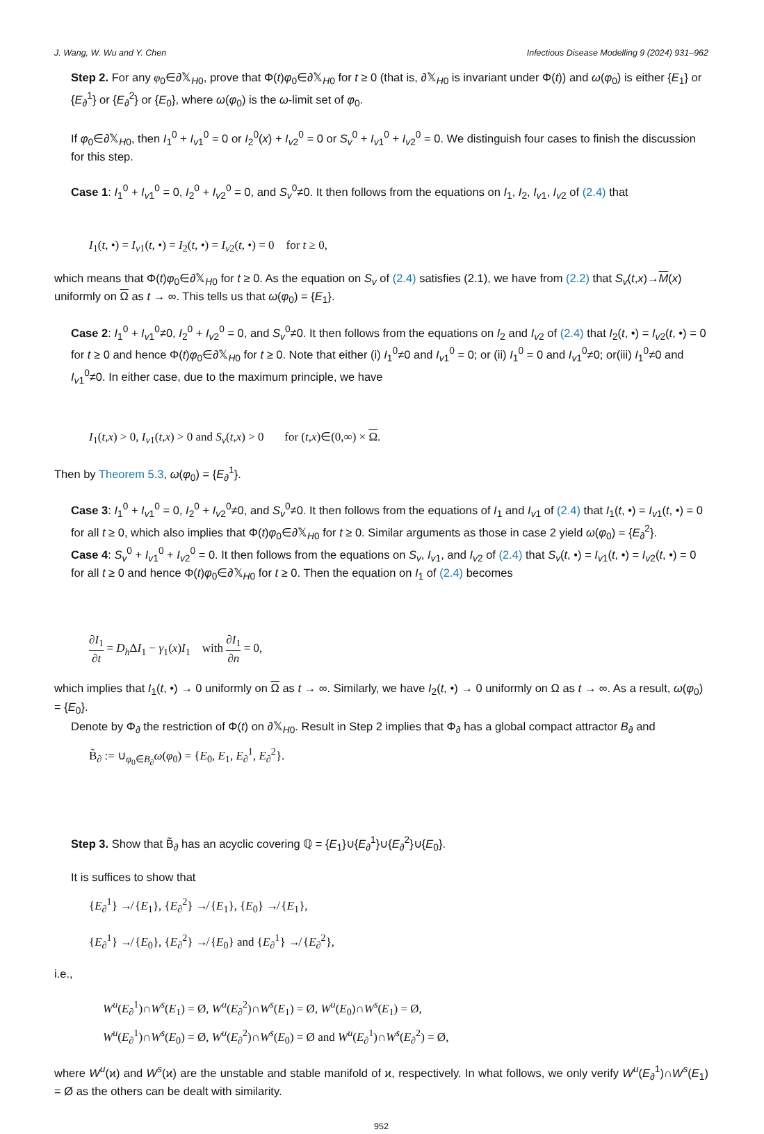J. Wang, W. Wu and Y. Chen Infectious Disease Modelling 9 (2024) 931–962
Step 2. For any φ<sub>0</sub>∈∂𝕏<sub>H0</sub>, prove that Φ(t)φ<sub>0</sub>∈∂𝕏<sub>H0</sub> for t ≥ 0 (that is, ∂𝕏<sub>H0</sub> is invariant under Φ(t)) and ω(φ<sub>0</sub>) is either {E<sub>1</sub>} or {E<sub>∂</sub><sup>1</sup>} or {E<sub>∂</sub><sup>2</sup>} or {E<sub>0</sub>}, where ω(φ<sub>0</sub>) is the ω-limit set of φ<sub>0</sub>.
If φ<sub>0</sub>∈∂𝕏<sub>H0</sub>, then I<sub>1</sub><sup>0</sup> + I<sub>v1</sub><sup>0</sup> = 0 or I<sub>2</sub><sup>0</sup>(x) + I<sub>v2</sub><sup>0</sup> = 0 or S<sub>v</sub><sup>0</sup> + I<sub>v1</sub><sup>0</sup> + I<sub>v2</sub><sup>0</sup> = 0. We distinguish four cases to finish the discussion for this step.
Case 1: I<sub>1</sub><sup>0</sup> + I<sub>v1</sub><sup>0</sup> = 0, I<sub>2</sub><sup>0</sup> + I<sub>v2</sub><sup>0</sup> = 0, and S<sub>v</sub><sup>0</sup>≠0. It then follows from the equations on I<sub>1</sub>, I<sub>2</sub>, I<sub>v1</sub>, I<sub>v2</sub> of (2.4) that
I<sub>1</sub>(t, •) = I<sub>v1</sub>(t, •) = I<sub>2</sub>(t, •) = I<sub>v2</sub>(t, •) = 0 for t ≥ 0,
which means that Φ(t)φ<sub>0</sub>∈∂𝕏<sub>H0</sub> for t ≥ 0. As the equation on S<sub>v</sub> of (2.4) satisfies (2.1), we have from (2.2) that S<sub>v</sub>(t,x)→M(x) uniformly on Ω as t → ∞. This tells us that ω(φ<sub>0</sub>) = {E<sub>1</sub>}.
Case 2: I<sub>1</sub><sup>0</sup> + I<sub>v1</sub><sup>0</sup>≠0, I<sub>2</sub><sup>0</sup> + I<sub>v2</sub><sup>0</sup> = 0, and S<sub>v</sub><sup>0</sup>≠0. It then follows from the equations on I<sub>2</sub> and I<sub>v2</sub> of (2.4) that I<sub>2</sub>(t, •) = I<sub>v2</sub>(t, •) = 0 for t ≥ 0 and hence Φ(t)φ<sub>0</sub>∈∂𝕏<sub>H0</sub> for t ≥ 0. Note that either (i) I<sub>1</sub><sup>0</sup>≠0 and I<sub>v1</sub><sup>0</sup> = 0; or (ii) I<sub>1</sub><sup>0</sup> = 0 and I<sub>v1</sub><sup>0</sup>≠0; or(iii) I<sub>1</sub><sup>0</sup>≠0 and I<sub>v1</sub><sup>0</sup>≠0. In either case, due to the maximum principle, we have
I<sub>1</sub>(t,x) > 0, I<sub>v1</sub>(t,x) > 0 and S<sub>v</sub>(t,x) > 0 for (t,x)∈(0,∞) × Ω.
Then by Theorem 5.3, ω(φ<sub>0</sub>) = {E<sub>∂</sub><sup>1</sup>}.
Case 3: I<sub>1</sub><sup>0</sup> + I<sub>v1</sub><sup>0</sup> = 0, I<sub>2</sub><sup>0</sup> + I<sub>v2</sub><sup>0</sup>≠0, and S<sub>v</sub><sup>0</sup>≠0. It then follows from the equations of I<sub>1</sub> and I<sub>v1</sub> of (2.4) that I<sub>1</sub>(t, •) = I<sub>v1</sub>(t, •) = 0 for all t ≥ 0, which also implies that Φ(t)φ<sub>0</sub>∈∂𝕏<sub>H0</sub> for t ≥ 0. Similar arguments as those in case 2 yield ω(φ<sub>0</sub>) = {E<sub>∂</sub><sup>2</sup>}.
Case 4: S<sub>v</sub><sup>0</sup> + I<sub>v1</sub><sup>0</sup> + I<sub>v2</sub><sup>0</sup> = 0. It then follows from the equations on S<sub>v</sub>, I<sub>v1</sub>, and I<sub>v2</sub> of (2.4) that S<sub>v</sub>(t, •) = I<sub>v1</sub>(t, •) = I<sub>v2</sub>(t, •) = 0 for all t ≥ 0 and hence Φ(t)φ<sub>0</sub>∈∂𝕏<sub>H0</sub> for t ≥ 0. Then the equation on I<sub>1</sub> of (2.4) becomes
∂I<sub>1</sub> ∂t = D<sub>h</sub>ΔI<sub>1</sub> − γ<sub>1</sub>(x)I<sub>1</sub> with ∂I<sub>1</sub> ∂n = 0,
which implies that I<sub>1</sub>(t, •) → 0 uniformly on Ω as t → ∞. Similarly, we have I<sub>2</sub>(t, •) → 0 uniformly on Ω as t → ∞. As a result, ω(φ<sub>0</sub>) = {E<sub>0</sub>}.
Denote by Φ<sub>∂</sub> the restriction of Φ(t) on ∂𝕏<sub>H0</sub>. Result in Step 2 implies that Φ<sub>∂</sub> has a global compact attractor B<sub>∂</sub> and
B̃<sub>∂</sub> := ∪<sub>φ<sub>0</sub>∈B<sub>∂</sub></sub>ω(φ<sub>0</sub>) = {E<sub>0</sub>, E<sub>1</sub>, E<sub>∂</sub><sup>1</sup>, E<sub>∂</sub><sup>2</sup>}.
Step 3. Show that B̃<sub>∂</sub> has an acyclic covering ℚ = {E<sub>1</sub>}∪{E<sub>∂</sub><sup>1</sup>}∪{E<sub>∂</sub><sup>2</sup>}∪{E<sub>0</sub>}.
It is suffices to show that
{E<sub>∂</sub><sup>1</sup>} ↛ {E<sub>1</sub>}, {E<sub>∂</sub><sup>2</sup>} ↛ {E<sub>1</sub>}, {E<sub>0</sub>} ↛ {E<sub>1</sub>},
{E<sub>∂</sub><sup>1</sup>} ↛ {E<sub>0</sub>}, {E<sub>∂</sub><sup>2</sup>} ↛ {E<sub>0</sub>} and {E<sub>∂</sub><sup>1</sup>} ↛ {E<sub>∂</sub><sup>2</sup>},
i.e.,
W<sup>u</sup>(E<sub>∂</sub><sup>1</sup>)∩W<sup>s</sup>(E<sub>1</sub>) = Ø, W<sup>u</sup>(E<sub>∂</sub><sup>2</sup>)∩W<sup>s</sup>(E<sub>1</sub>) = Ø, W<sup>u</sup>(E<sub>0</sub>)∩W<sup>s</sup>(E<sub>1</sub>) = Ø,
W<sup>u</sup>(E<sub>∂</sub><sup>1</sup>)∩W<sup>s</sup>(E<sub>0</sub>) = Ø, W<sup>u</sup>(E<sub>∂</sub><sup>2</sup>)∩W<sup>s</sup>(E<sub>0</sub>) = Ø and W<sup>u</sup>(E<sub>∂</sub><sup>1</sup>)∩W<sup>s</sup>(E<sub>∂</sub><sup>2</sup>) = Ø,
where W<sup>u</sup>(ϰ) and W<sup>s</sup>(ϰ) are the unstable and stable manifold of ϰ, respectively. In what follows, we only verify W<sup>u</sup>(E<sub>∂</sub><sup>1</sup>)∩W<sup>s</sup>(E<sub>1</sub>) = Ø as the others can be dealt with similarity.
952